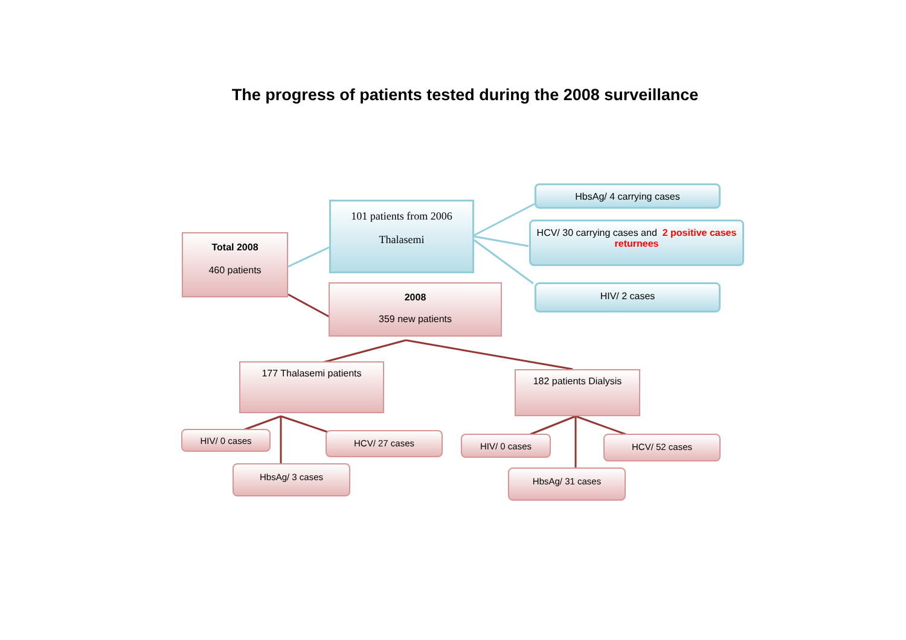The progress of patients tested during the 2008 surveillance
Total 2008
460 patients
101 patients from 2006
Thalasemi
2008
359 new patients
HbsAg/ 4 carrying cases
HCV/ 30 carrying cases and 2 positive cases returnees
HIV/ 2 cases
177 Thalasemi patients
182 patients Dialysis
HIV/ 0 cases HCV/ 27 cases
HbsAg/ 3 cases
HIV/ 0 cases HCV/ 52 cases
HbsAg/ 31 cases